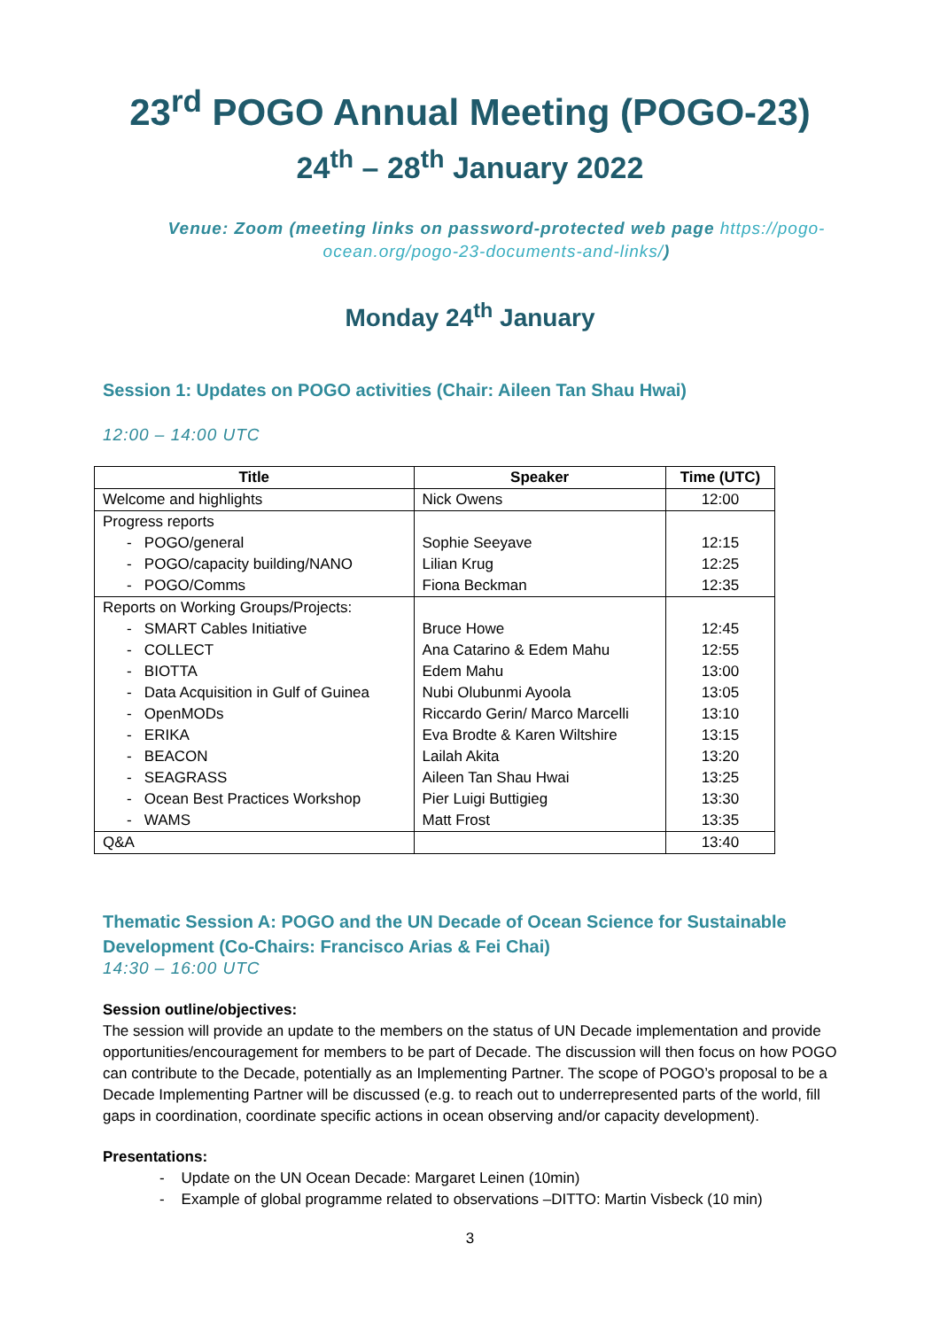23<sup>rd</sup> POGO Annual Meeting (POGO-23)
24<sup>th</sup> – 28<sup>th</sup> January 2022
Venue: Zoom (meeting links on password-protected web page https://pogo-ocean.org/pogo-23-documents-and-links/)
Monday 24<sup>th</sup> January
Session 1: Updates on POGO activities (Chair: Aileen Tan Shau Hwai)
12:00 – 14:00 UTC
| Title | Speaker | Time (UTC) |
| --- | --- | --- |
| Welcome and highlights | Nick Owens | 12:00 |
| Progress reports | | |
| - POGO/general | Sophie Seeyave | 12:15 |
| - POGO/capacity building/NANO | Lilian Krug | 12:25 |
| - POGO/Comms | Fiona Beckman | 12:35 |
| Reports on Working Groups/Projects: | | |
| - SMART Cables Initiative | Bruce Howe | 12:45 |
| - COLLECT | Ana Catarino & Edem Mahu | 12:55 |
| - BIOTTA | Edem Mahu | 13:00 |
| - Data Acquisition in Gulf of Guinea | Nubi Olubunmi Ayoola | 13:05 |
| - OpenMODs | Riccardo Gerin/ Marco Marcelli | 13:10 |
| - ERIKA | Eva Brodte & Karen Wiltshire | 13:15 |
| - BEACON | Lailah Akita | 13:20 |
| - SEAGRASS | Aileen Tan Shau Hwai | 13:25 |
| - Ocean Best Practices Workshop | Pier Luigi Buttigieg | 13:30 |
| - WAMS | Matt Frost | 13:35 |
| Q&A | | 13:40 |
Thematic Session A: POGO and the UN Decade of Ocean Science for Sustainable Development (Co-Chairs: Francisco Arias & Fei Chai)
14:30 – 16:00 UTC
Session outline/objectives:
The session will provide an update to the members on the status of UN Decade implementation and provide opportunities/encouragement for members to be part of Decade. The discussion will then focus on how POGO can contribute to the Decade, potentially as an Implementing Partner. The scope of POGO’s proposal to be a Decade Implementing Partner will be discussed (e.g. to reach out to underrepresented parts of the world, fill gaps in coordination, coordinate specific actions in ocean observing and/or capacity development).
Presentations:
- Update on the UN Ocean Decade: Margaret Leinen (10min)
- Example of global programme related to observations –DITTO: Martin Visbeck (10 min)
3